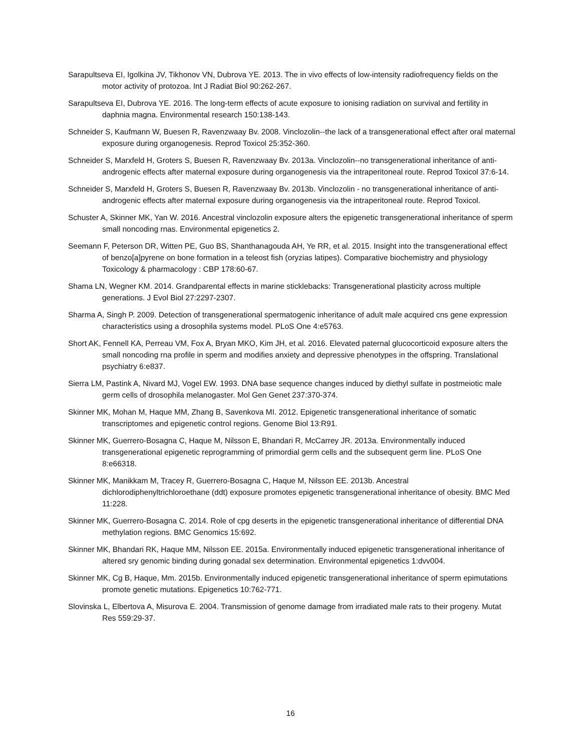Sarapultseva EI, Igolkina JV, Tikhonov VN, Dubrova YE. 2013. The in vivo effects of low-intensity radiofrequency fields on the motor activity of protozoa. Int J Radiat Biol 90:262-267.
Sarapultseva EI, Dubrova YE. 2016. The long-term effects of acute exposure to ionising radiation on survival and fertility in daphnia magna. Environmental research 150:138-143.
Schneider S, Kaufmann W, Buesen R, Ravenzwaay Bv. 2008. Vinclozolin--the lack of a transgenerational effect after oral maternal exposure during organogenesis. Reprod Toxicol 25:352-360.
Schneider S, Marxfeld H, Groters S, Buesen R, Ravenzwaay Bv. 2013a. Vinclozolin--no transgenerational inheritance of anti-androgenic effects after maternal exposure during organogenesis via the intraperitoneal route. Reprod Toxicol 37:6-14.
Schneider S, Marxfeld H, Groters S, Buesen R, Ravenzwaay Bv. 2013b. Vinclozolin - no transgenerational inheritance of anti-androgenic effects after maternal exposure during organogenesis via the intraperitoneal route. Reprod Toxicol.
Schuster A, Skinner MK, Yan W. 2016. Ancestral vinclozolin exposure alters the epigenetic transgenerational inheritance of sperm small noncoding rnas. Environmental epigenetics 2.
Seemann F, Peterson DR, Witten PE, Guo BS, Shanthanagouda AH, Ye RR, et al. 2015. Insight into the transgenerational effect of benzo[a]pyrene on bone formation in a teleost fish (oryzias latipes). Comparative biochemistry and physiology Toxicology & pharmacology : CBP 178:60-67.
Shama LN, Wegner KM. 2014. Grandparental effects in marine sticklebacks: Transgenerational plasticity across multiple generations. J Evol Biol 27:2297-2307.
Sharma A, Singh P. 2009. Detection of transgenerational spermatogenic inheritance of adult male acquired cns gene expression characteristics using a drosophila systems model. PLoS One 4:e5763.
Short AK, Fennell KA, Perreau VM, Fox A, Bryan MKO, Kim JH, et al. 2016. Elevated paternal glucocorticoid exposure alters the small noncoding rna profile in sperm and modifies anxiety and depressive phenotypes in the offspring. Translational psychiatry 6:e837.
Sierra LM, Pastink A, Nivard MJ, Vogel EW. 1993. DNA base sequence changes induced by diethyl sulfate in postmeiotic male germ cells of drosophila melanogaster. Mol Gen Genet 237:370-374.
Skinner MK, Mohan M, Haque MM, Zhang B, Savenkova MI. 2012. Epigenetic transgenerational inheritance of somatic transcriptomes and epigenetic control regions. Genome Biol 13:R91.
Skinner MK, Guerrero-Bosagna C, Haque M, Nilsson E, Bhandari R, McCarrey JR. 2013a. Environmentally induced transgenerational epigenetic reprogramming of primordial germ cells and the subsequent germ line. PLoS One 8:e66318.
Skinner MK, Manikkam M, Tracey R, Guerrero-Bosagna C, Haque M, Nilsson EE. 2013b. Ancestral dichlorodiphenyltrichloroethane (ddt) exposure promotes epigenetic transgenerational inheritance of obesity. BMC Med 11:228.
Skinner MK, Guerrero-Bosagna C. 2014. Role of cpg deserts in the epigenetic transgenerational inheritance of differential DNA methylation regions. BMC Genomics 15:692.
Skinner MK, Bhandari RK, Haque MM, Nilsson EE. 2015a. Environmentally induced epigenetic transgenerational inheritance of altered sry genomic binding during gonadal sex determination. Environmental epigenetics 1:dvv004.
Skinner MK, Cg B, Haque, Mm. 2015b. Environmentally induced epigenetic transgenerational inheritance of sperm epimutations promote genetic mutations. Epigenetics 10:762-771.
Slovinska L, Elbertova A, Misurova E. 2004. Transmission of genome damage from irradiated male rats to their progeny. Mutat Res 559:29-37.
16